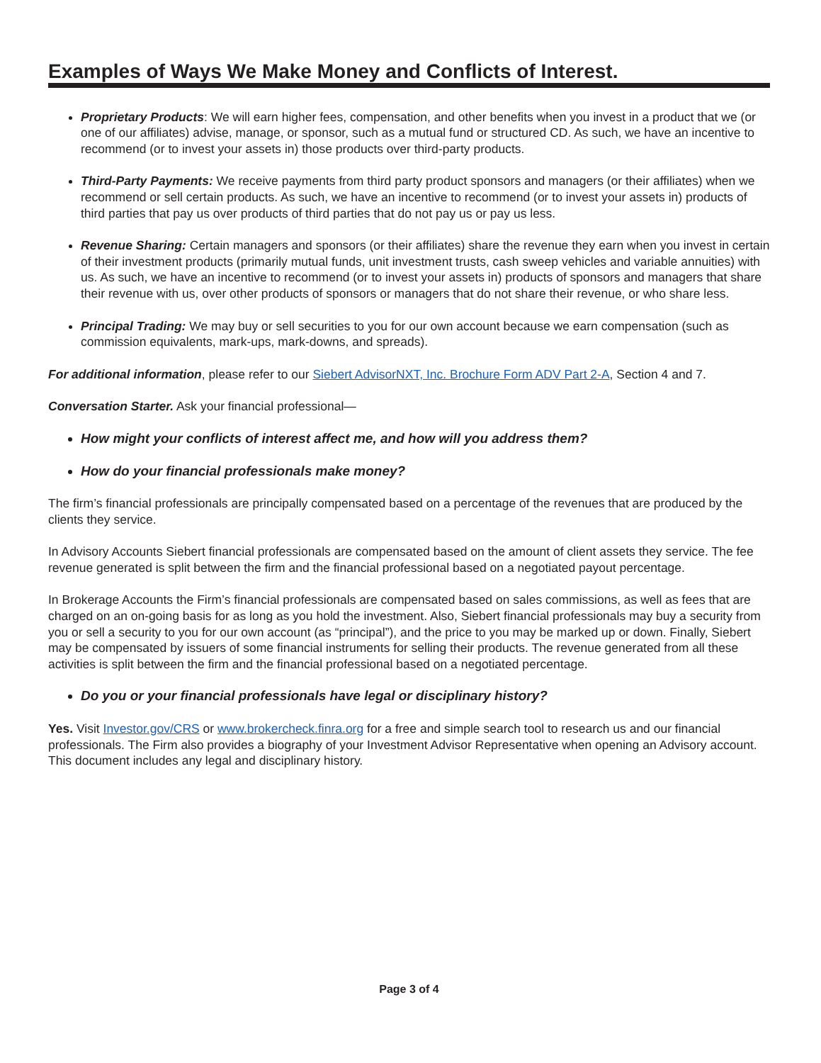Examples of Ways We Make Money and Conflicts of Interest.
Proprietary Products: We will earn higher fees, compensation, and other benefits when you invest in a product that we (or one of our affiliates) advise, manage, or sponsor, such as a mutual fund or structured CD. As such, we have an incentive to recommend (or to invest your assets in) those products over third-party products.
Third-Party Payments: We receive payments from third party product sponsors and managers (or their affiliates) when we recommend or sell certain products. As such, we have an incentive to recommend (or to invest your assets in) products of third parties that pay us over products of third parties that do not pay us or pay us less.
Revenue Sharing: Certain managers and sponsors (or their affiliates) share the revenue they earn when you invest in certain of their investment products (primarily mutual funds, unit investment trusts, cash sweep vehicles and variable annuities) with us. As such, we have an incentive to recommend (or to invest your assets in) products of sponsors and managers that share their revenue with us, over other products of sponsors or managers that do not share their revenue, or who share less.
Principal Trading: We may buy or sell securities to you for our own account because we earn compensation (such as commission equivalents, mark-ups, mark-downs, and spreads).
For additional information, please refer to our Siebert AdvisorNXT, Inc. Brochure Form ADV Part 2-A, Section 4 and 7.
Conversation Starter. Ask your financial professional—
How might your conflicts of interest affect me, and how will you address them?
How do your financial professionals make money?
The firm’s financial professionals are principally compensated based on a percentage of the revenues that are produced by the clients they service.
In Advisory Accounts Siebert financial professionals are compensated based on the amount of client assets they service. The fee revenue generated is split between the firm and the financial professional based on a negotiated payout percentage.
In Brokerage Accounts the Firm’s financial professionals are compensated based on sales commissions, as well as fees that are charged on an on-going basis for as long as you hold the investment. Also, Siebert financial professionals may buy a security from you or sell a security to you for our own account (as “principal”), and the price to you may be marked up or down. Finally, Siebert may be compensated by issuers of some financial instruments for selling their products. The revenue generated from all these activities is split between the firm and the financial professional based on a negotiated percentage.
Do you or your financial professionals have legal or disciplinary history?
Yes. Visit Investor.gov/CRS or www.brokercheck.finra.org for a free and simple search tool to research us and our financial professionals. The Firm also provides a biography of your Investment Advisor Representative when opening an Advisory account. This document includes any legal and disciplinary history.
Page 3 of 4